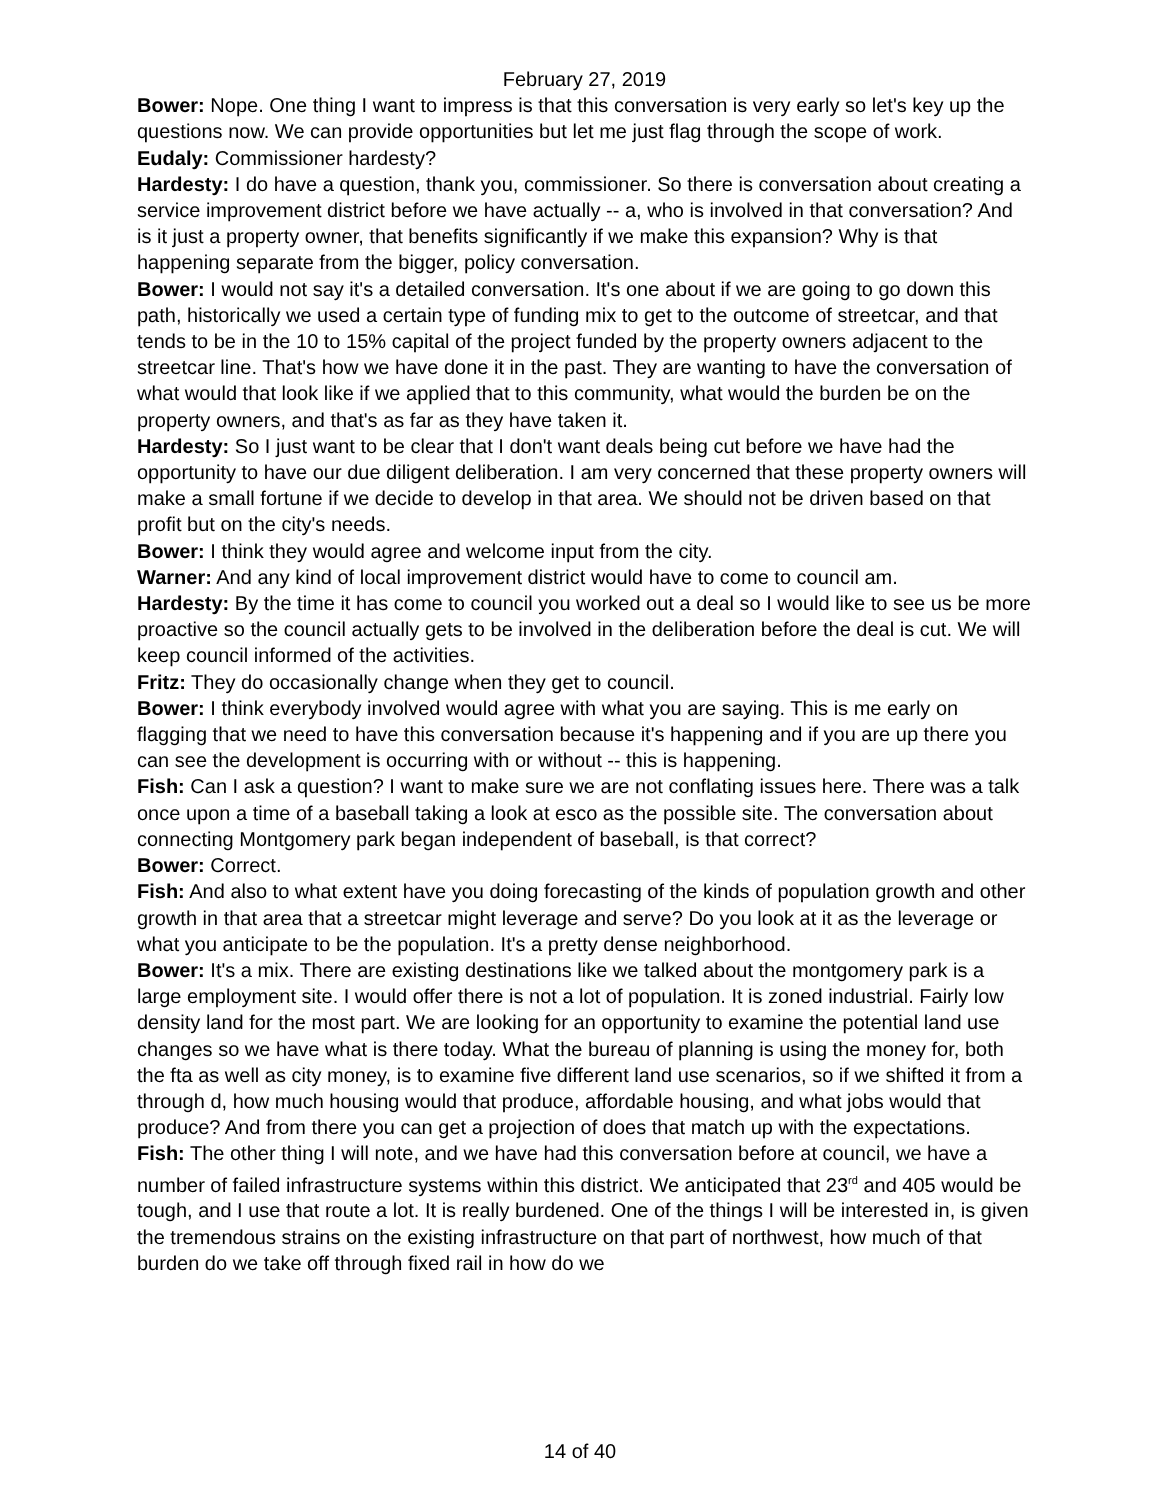February 27, 2019
Bower: Nope. One thing I want to impress is that this conversation is very early so let's key up the questions now. We can provide opportunities but let me just flag through the scope of work.
Eudaly: Commissioner hardesty?
Hardesty: I do have a question, thank you, commissioner. So there is conversation about creating a service improvement district before we have actually -- a, who is involved in that conversation? And is it just a property owner, that benefits significantly if we make this expansion? Why is that happening separate from the bigger, policy conversation.
Bower: I would not say it's a detailed conversation. It's one about if we are going to go down this path, historically we used a certain type of funding mix to get to the outcome of streetcar, and that tends to be in the 10 to 15% capital of the project funded by the property owners adjacent to the streetcar line. That's how we have done it in the past. They are wanting to have the conversation of what would that look like if we applied that to this community, what would the burden be on the property owners, and that's as far as they have taken it.
Hardesty: So I just want to be clear that I don't want deals being cut before we have had the opportunity to have our due diligent deliberation. I am very concerned that these property owners will make a small fortune if we decide to develop in that area. We should not be driven based on that profit but on the city's needs.
Bower: I think they would agree and welcome input from the city.
Warner: And any kind of local improvement district would have to come to council am.
Hardesty: By the time it has come to council you worked out a deal so I would like to see us be more proactive so the council actually gets to be involved in the deliberation before the deal is cut. We will keep council informed of the activities.
Fritz: They do occasionally change when they get to council.
Bower: I think everybody involved would agree with what you are saying. This is me early on flagging that we need to have this conversation because it's happening and if you are up there you can see the development is occurring with or without -- this is happening.
Fish: Can I ask a question? I want to make sure we are not conflating issues here. There was a talk once upon a time of a baseball taking a look at esco as the possible site. The conversation about connecting Montgomery park began independent of baseball, is that correct?
Bower: Correct.
Fish: And also to what extent have you doing forecasting of the kinds of population growth and other growth in that area that a streetcar might leverage and serve? Do you look at it as the leverage or what you anticipate to be the population. It's a pretty dense neighborhood.
Bower: It's a mix. There are existing destinations like we talked about the montgomery park is a large employment site. I would offer there is not a lot of population. It is zoned industrial. Fairly low density land for the most part. We are looking for an opportunity to examine the potential land use changes so we have what is there today. What the bureau of planning is using the money for, both the fta as well as city money, is to examine five different land use scenarios, so if we shifted it from a through d, how much housing would that produce, affordable housing, and what jobs would that produce? And from there you can get a projection of does that match up with the expectations.
Fish: The other thing I will note, and we have had this conversation before at council, we have a number of failed infrastructure systems within this district. We anticipated that 23<sup>rd</sup> and 405 would be tough, and I use that route a lot. It is really burdened. One of the things I will be interested in, is given the tremendous strains on the existing infrastructure on that part of northwest, how much of that burden do we take off through fixed rail in how do we
14 of 40